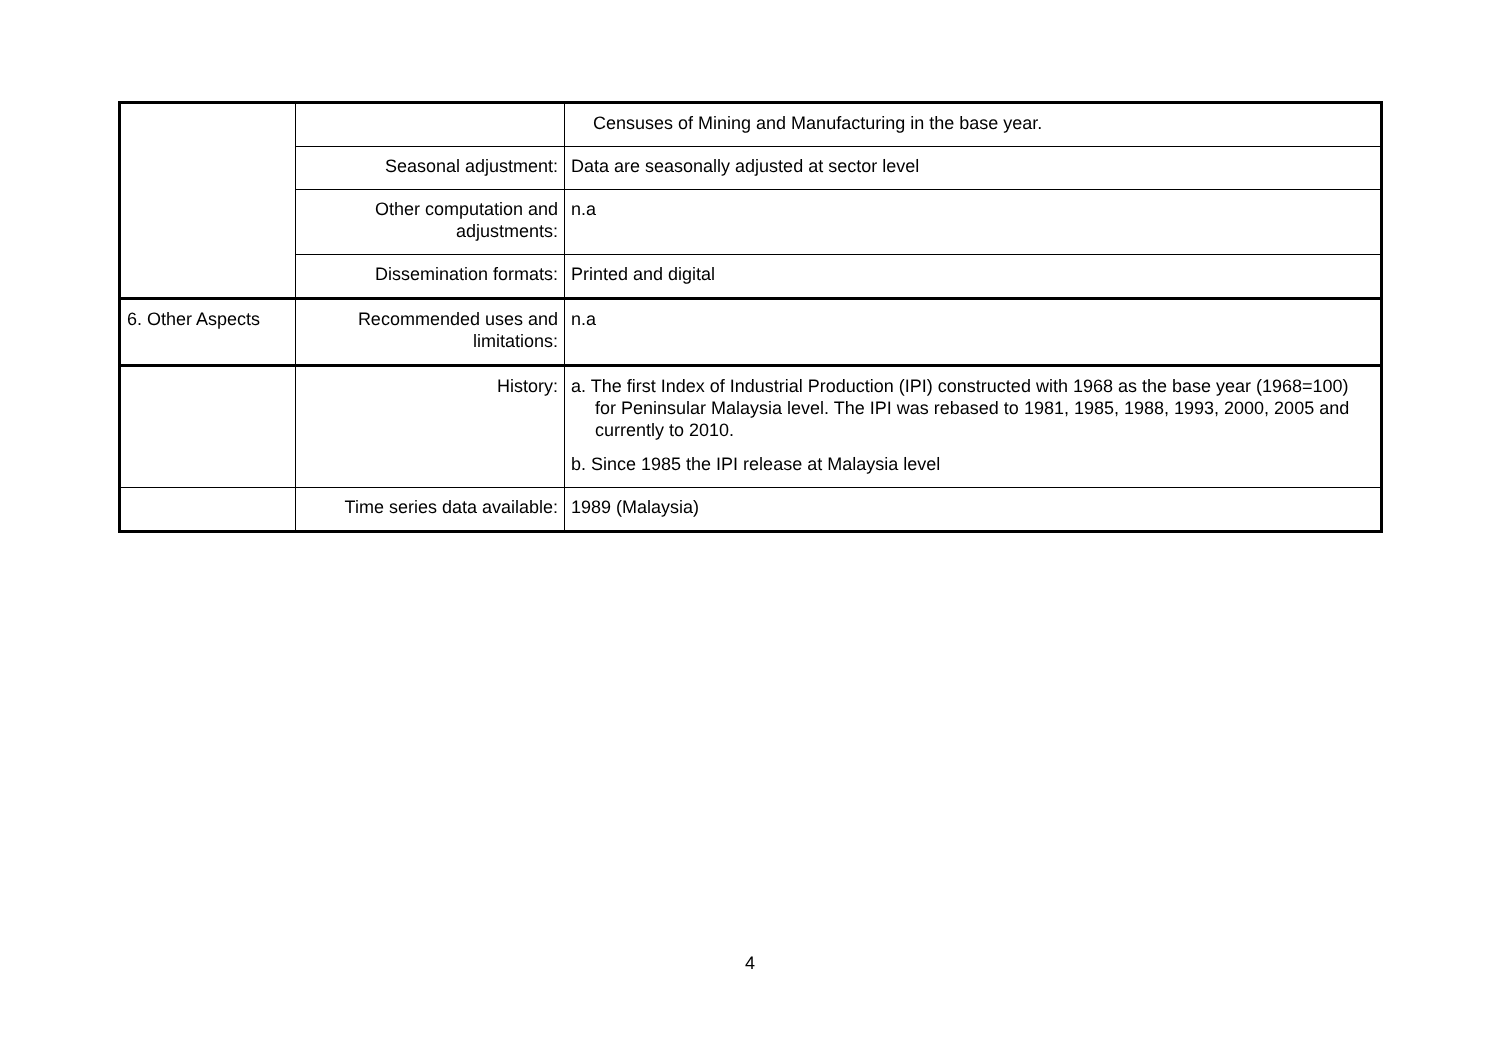| | | Censuses of Mining and Manufacturing in the base year. |
| | Seasonal adjustment: | Data are seasonally adjusted at sector level |
| | Other computation and adjustments: | n.a |
| | Dissemination formats: | Printed and digital |
| 6. Other Aspects | Recommended uses and limitations: | n.a |
| | History: | a. The first Index of Industrial Production (IPI) constructed with 1968 as the base year (1968=100) for Peninsular Malaysia level. The IPI was rebased to 1981, 1985, 1988, 1993, 2000, 2005 and currently to 2010. b. Since 1985 the IPI release at Malaysia level |
| | Time series data available: | 1989 (Malaysia) |
4